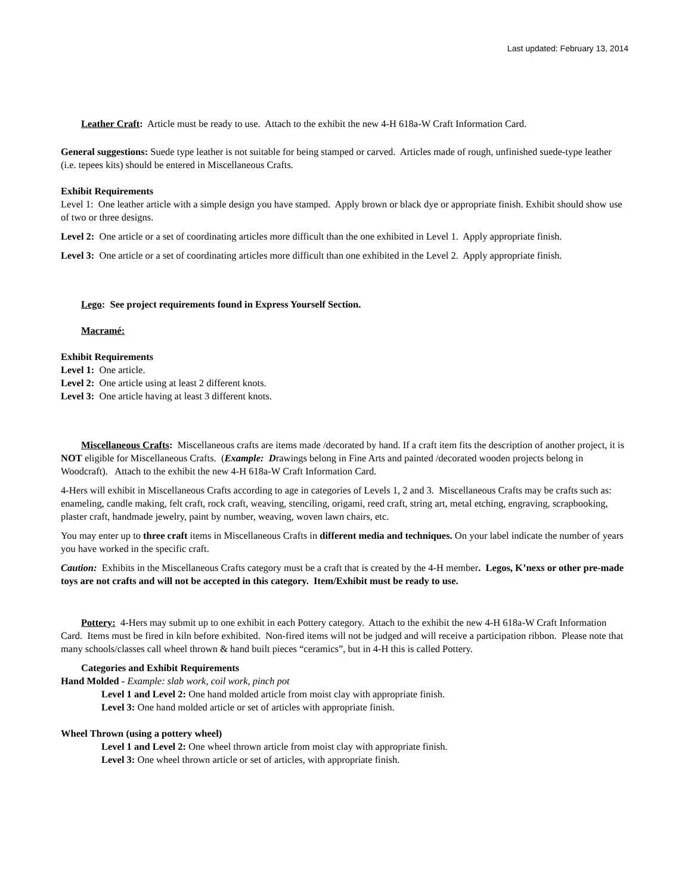Last updated: February 13, 2014
Leather Craft: Article must be ready to use. Attach to the exhibit the new 4-H 618a-W Craft Information Card.
General suggestions: Suede type leather is not suitable for being stamped or carved. Articles made of rough, unfinished suede-type leather (i.e. tepees kits) should be entered in Miscellaneous Crafts.
Exhibit Requirements
Level 1: One leather article with a simple design you have stamped. Apply brown or black dye or appropriate finish. Exhibit should show use of two or three designs.
Level 2: One article or a set of coordinating articles more difficult than the one exhibited in Level 1. Apply appropriate finish.
Level 3: One article or a set of coordinating articles more difficult than one exhibited in the Level 2. Apply appropriate finish.
Lego: See project requirements found in Express Yourself Section.
Macramé:
Exhibit Requirements
Level 1: One article.
Level 2: One article using at least 2 different knots.
Level 3: One article having at least 3 different knots.
Miscellaneous Crafts: Miscellaneous crafts are items made /decorated by hand. If a craft item fits the description of another project, it is NOT eligible for Miscellaneous Crafts. (Example: Drawings belong in Fine Arts and painted /decorated wooden projects belong in Woodcraft). Attach to the exhibit the new 4-H 618a-W Craft Information Card.
4-Hers will exhibit in Miscellaneous Crafts according to age in categories of Levels 1, 2 and 3. Miscellaneous Crafts may be crafts such as: enameling, candle making, felt craft, rock craft, weaving, stenciling, origami, reed craft, string art, metal etching, engraving, scrapbooking, plaster craft, handmade jewelry, paint by number, weaving, woven lawn chairs, etc.
You may enter up to three craft items in Miscellaneous Crafts in different media and techniques. On your label indicate the number of years you have worked in the specific craft.
Caution: Exhibits in the Miscellaneous Crafts category must be a craft that is created by the 4-H member. Legos, K’nexs or other pre-made toys are not crafts and will not be accepted in this category. Item/Exhibit must be ready to use.
Pottery: 4-Hers may submit up to one exhibit in each Pottery category. Attach to the exhibit the new 4-H 618a-W Craft Information Card. Items must be fired in kiln before exhibited. Non-fired items will not be judged and will receive a participation ribbon. Please note that many schools/classes call wheel thrown & hand built pieces “ceramics”, but in 4-H this is called Pottery.
Categories and Exhibit Requirements
Hand Molded - Example: slab work, coil work, pinch pot
Level 1 and Level 2: One hand molded article from moist clay with appropriate finish.
Level 3: One hand molded article or set of articles with appropriate finish.
Wheel Thrown (using a pottery wheel)
Level 1 and Level 2: One wheel thrown article from moist clay with appropriate finish.
Level 3: One wheel thrown article or set of articles, with appropriate finish.